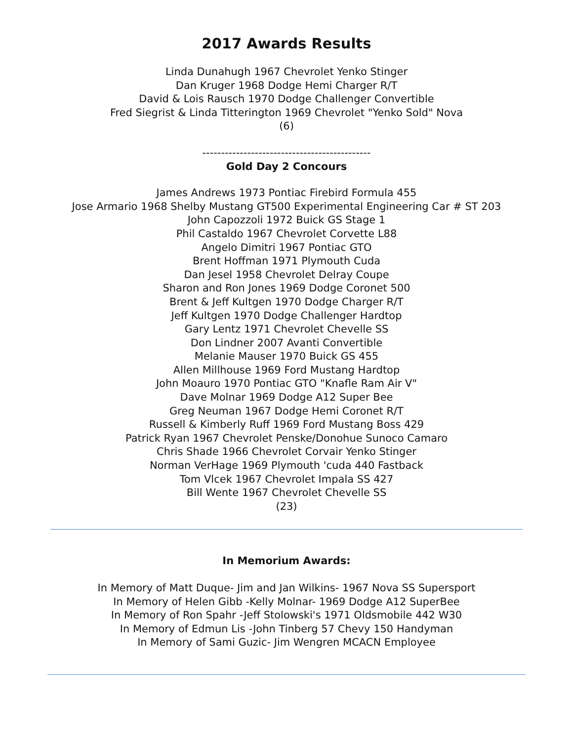2017 Awards Results
Linda Dunahugh 1967 Chevrolet Yenko Stinger
Dan Kruger 1968 Dodge Hemi Charger R/T
David & Lois Rausch 1970 Dodge Challenger Convertible
Fred Siegrist & Linda Titterington 1969 Chevrolet "Yenko Sold" Nova
(6)
---------------------------------------------
Gold Day 2 Concours
James Andrews 1973 Pontiac Firebird Formula 455
Jose Armario 1968 Shelby Mustang GT500 Experimental Engineering Car # ST 203
John Capozzoli 1972 Buick GS Stage 1
Phil Castaldo 1967 Chevrolet Corvette L88
Angelo Dimitri 1967 Pontiac GTO
Brent Hoffman 1971 Plymouth Cuda
Dan Jesel 1958 Chevrolet Delray Coupe
Sharon and Ron Jones 1969 Dodge Coronet 500
Brent & Jeff Kultgen 1970 Dodge Charger R/T
Jeff Kultgen 1970 Dodge Challenger Hardtop
Gary Lentz 1971 Chevrolet Chevelle SS
Don Lindner 2007 Avanti Convertible
Melanie Mauser 1970 Buick GS 455
Allen Millhouse 1969 Ford Mustang Hardtop
John Moauro 1970 Pontiac GTO "Knafle Ram Air V"
Dave Molnar 1969 Dodge A12 Super Bee
Greg Neuman 1967 Dodge Hemi Coronet R/T
Russell & Kimberly Ruff 1969 Ford Mustang Boss 429
Patrick Ryan 1967 Chevrolet Penske/Donohue Sunoco Camaro
Chris Shade 1966 Chevrolet Corvair Yenko Stinger
Norman VerHage 1969 Plymouth 'cuda 440 Fastback
Tom Vlcek 1967 Chevrolet Impala SS 427
Bill Wente 1967 Chevrolet Chevelle SS
(23)
In Memorium Awards:
In Memory of Matt Duque- Jim and Jan Wilkins- 1967 Nova SS Supersport
In Memory of Helen Gibb -Kelly Molnar- 1969 Dodge A12 SuperBee
In Memory of Ron Spahr -Jeff Stolowski's 1971 Oldsmobile 442 W30
In Memory of Edmun Lis -John Tinberg 57 Chevy 150 Handyman
In Memory of Sami Guzic- Jim Wengren MCACN Employee